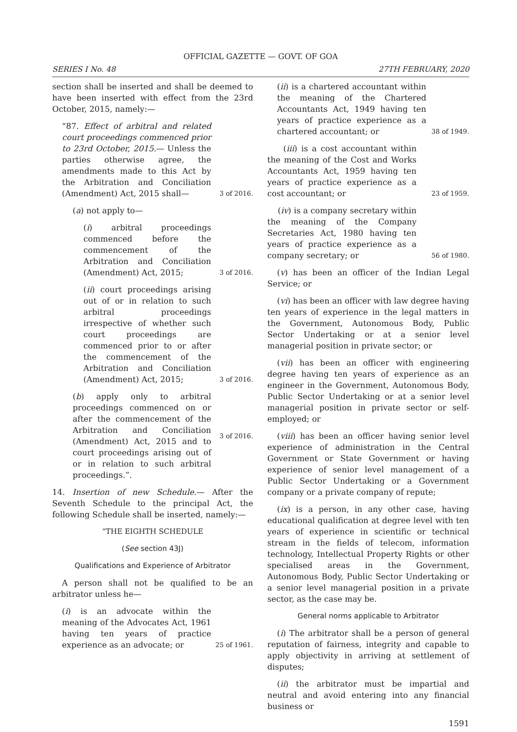OFFICIAL GAZETTE — GOVT. OF GOA
SERIES I No. 48 27TH FEBRUARY, 2020
section shall be inserted and shall be deemed to have been inserted with effect from the 23rd October, 2015, namely:—
“87. Effect of arbitral and related court proceedings commenced prior to 23rd October, 2015.— Unless the parties otherwise agree, the amendments made to this Act by the Arbitration and Conciliation (Amendment) Act, 2015 shall—
3 of 2016.
(a) not apply to—
(i) arbitral proceedings commenced before the commencement of the Arbitration and Conciliation (Amendment) Act, 2015;
3 of 2016.
(ii) court proceedings arising out of or in relation to such arbitral proceedings irrespective of whether such court proceedings are commenced prior to or after the commencement of the Arbitration and Conciliation (Amendment) Act, 2015;
3 of 2016.
(b) apply only to arbitral proceedings commenced on or after the commencement of the Arbitration and Conciliation (Amendment) Act, 2015 and to court proceedings arising out of or in relation to such arbitral proceedings.”.
3 of 2016.
14. Insertion of new Schedule.— After the Seventh Schedule to the principal Act, the following Schedule shall be inserted, namely:—
“THE EIGHTH SCHEDULE
(See section 43J)
Qualifications and Experience of Arbitrator
A person shall not be qualified to be an arbitrator unless he—
(i) is an advocate within the meaning of the Advocates Act, 1961 having ten years of practice experience as an advocate; or
25 of 1961.
(ii) is a chartered accountant within the meaning of the Chartered Accountants Act, 1949 having ten years of practice experience as a chartered accountant; or
38 of 1949.
(iii) is a cost accountant within the meaning of the Cost and Works Accountants Act, 1959 having ten years of practice experience as a cost accountant; or
23 of 1959.
(iv) is a company secretary within the meaning of the Company Secretaries Act, 1980 having ten years of practice experience as a company secretary; or
56 of 1980.
(v) has been an officer of the Indian Legal Service; or
(vi) has been an officer with law degree having ten years of experience in the legal matters in the Government, Autonomous Body, Public Sector Undertaking or at a senior level managerial position in private sector; or
(vii) has been an officer with engineering degree having ten years of experience as an engineer in the Government, Autonomous Body, Public Sector Undertaking or at a senior level managerial position in private sector or self-employed; or
(viii) has been an officer having senior level experience of administration in the Central Government or State Government or having experience of senior level management of a Public Sector Undertaking or a Government company or a private company of repute;
(ix) is a person, in any other case, having educational qualification at degree level with ten years of experience in scientific or technical stream in the fields of telecom, information technology, Intellectual Property Rights or other specialised areas in the Government, Autonomous Body, Public Sector Undertaking or a senior level managerial position in a private sector, as the case may be.
General norms applicable to Arbitrator
(i) The arbitrator shall be a person of general reputation of fairness, integrity and capable to apply objectivity in arriving at settlement of disputes;
(ii) the arbitrator must be impartial and neutral and avoid entering into any financial business or
1591